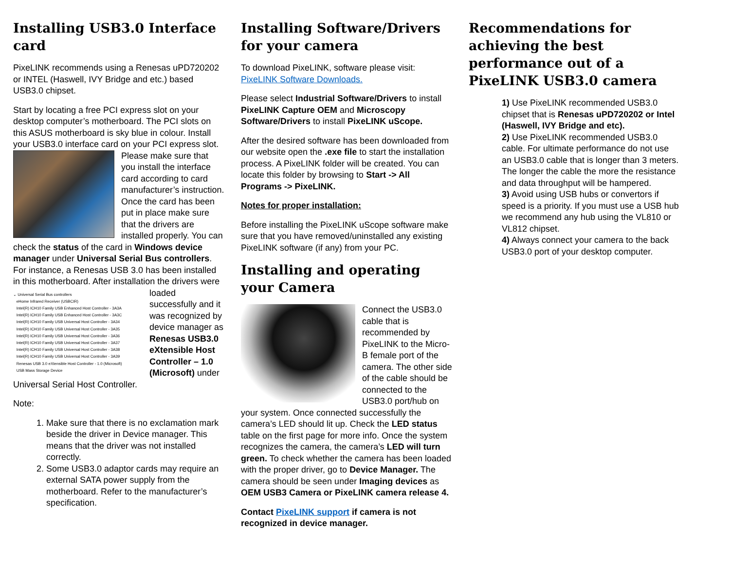Installing USB3.0 Interface card
PixeLINK recommends using a Renesas uPD720202 or INTEL (Haswell, IVY Bridge and etc.) based USB3.0 chipset.
Start by locating a free PCI express slot on your desktop computer’s motherboard. The PCI slots on this ASUS motherboard is sky blue in colour. Install your USB3.0 interface card on your PCI express slot. Please make sure that you install the interface card according to card manufacturer’s instruction. Once the card has been put in place make sure that the drivers are installed properly. You can check the status of the card in Windows device manager under Universal Serial Bus controllers. For instance, a Renesas USB 3.0 has been installed in this motherboard. After
⌄ Universal Serial Bus controllers
eHome Infrared Receiver (USBCIR)
Intel(R) ICH10 Family USB Enhanced Host Controller - 3A3A
Intel(R) ICH10 Family USB Enhanced Host Controller - 3A3C
Intel(R) ICH10 Family USB Universal Host Controller - 3A34
Intel(R) ICH10 Family USB Universal Host Controller - 3A35
Intel(R) ICH10 Family USB Universal Host Controller - 3A36
Intel(R) ICH10 Family USB Universal Host Controller - 3A37
Intel(R) ICH10 Family USB Universal Host Controller - 3A38
Intel(R) ICH10 Family USB Universal Host Controller - 3A39
Renesas USB 3.0 eXtensible Host Controller - 1.0 (Microsoft)
USB Mass Storage Device
installation the drivers were loaded successfully and it was recognized by device manager as Renesas USB3.0 eXtensible Host Controller – 1.0 (Microsoft) under Universal Serial Host Controller.
Note:
1. Make sure that there is no exclamation mark beside the driver in Device manager. This means that the driver was not installed correctly.
2. Some USB3.0 adaptor cards may require an external SATA power supply from the motherboard. Refer to the manufacturer’s specification.
Installing Software/Drivers for your camera
To download PixeLINK, software please visit: PixeLINK Software Downloads.
Please select Industrial Software/Drivers to install PixeLINK Capture OEM and Microscopy Software/Drivers to install PixeLINK uScope.
After the desired software has been downloaded from our website open the .exe file to start the installation process. A PixeLINK folder will be created. You can locate this folder by browsing to Start -> All Programs -> PixeLINK.
Notes for proper installation:
Before installing the PixeLINK uScope software make sure that you have removed/uninstalled any existing PixeLINK software (if any) from your PC.
Installing and operating your Camera
Connect the USB3.0 cable that is recommended by PixeLINK to the Micro-B female port of the camera. The other side of the cable should be connected to the USB3.0 port/hub on your system. Once connected successfully the camera’s LED should lit up. Check the LED status table on the first page for more info. Once the system recognizes the camera, the camera’s LED will turn green. To check whether the camera has been loaded with the proper driver, go to Device Manager. The camera should be seen under Imaging devices as OEM USB3 Camera or PixeLINK camera release 4.
Contact PixeLINK support if camera is not recognized in device manager.
Recommendations for achieving the best performance out of a PixeLINK USB3.0 camera
1) Use PixeLINK recommended USB3.0 chipset that is Renesas uPD720202 or Intel (Haswell, IVY Bridge and etc).
2) Use PixeLINK recommended USB3.0 cable. For ultimate performance do not use an USB3.0 cable that is longer than 3 meters. The longer the cable the more the resistance and data throughput will be hampered.
3) Avoid using USB hubs or convertors if speed is a priority. If you must use a USB hub we recommend any hub using the VL810 or VL812 chipset.
4) Always connect your camera to the back USB3.0 port of your desktop computer.